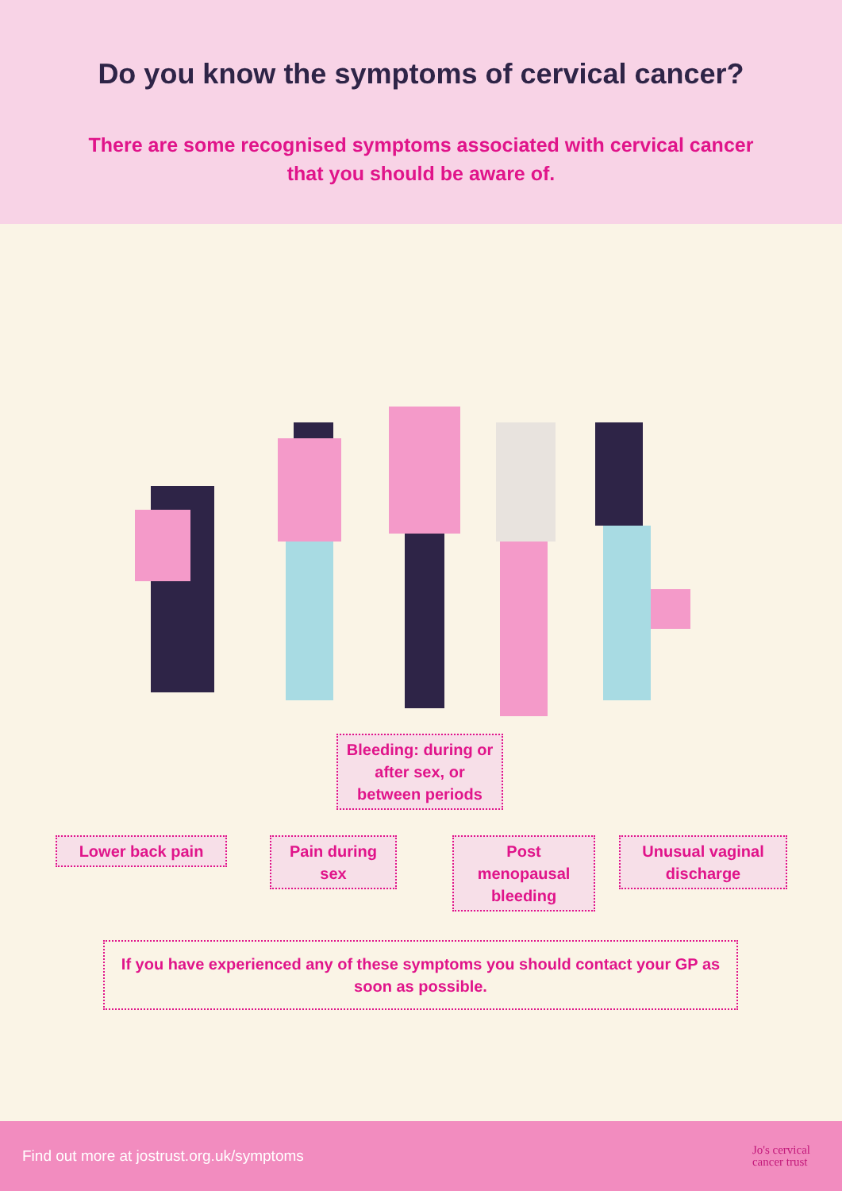Do you know the symptoms of cervical cancer?
There are some recognised symptoms associated with cervical cancer that you should be aware of.
Bleeding: during or after sex, or between periods
Lower back pain
Pain during sex
Post menopausal bleeding
Unusual vaginal discharge
If you have experienced any of these symptoms you should contact your GP as soon as possible.
Find out more at jostrust.org.uk/symptoms
Jo's cervical
cancer trust